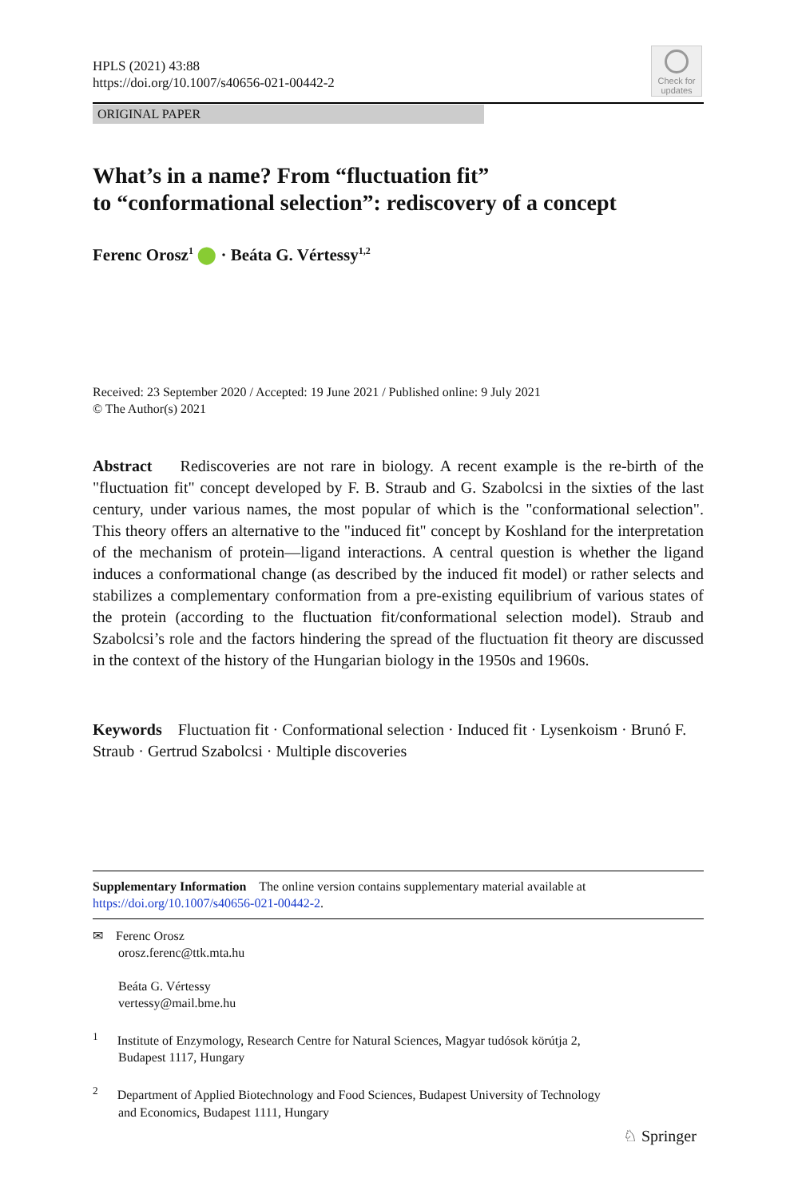HPLS (2021) 43:88
https://doi.org/10.1007/s40656-021-00442-2
Check for updates
ORIGINAL PAPER
What’s in a name? From “fluctuation fit”
to “conformational selection”: rediscovery of a concept
Ferenc Orosz<sup>1</sup> ⬤ · Beáta G. Vértessy<sup>1,2</sup>
Received: 23 September 2020 / Accepted: 19 June 2021 / Published online: 9 July 2021
© The Author(s) 2021
Abstract Rediscoveries are not rare in biology. A recent example is the re-birth of the "fluctuation fit" concept developed by F. B. Straub and G. Szabolcsi in the sixties of the last century, under various names, the most popular of which is the "conformational selection". This theory offers an alternative to the "induced fit" concept by Koshland for the interpretation of the mechanism of protein—ligand interactions. A central question is whether the ligand induces a conformational change (as described by the induced fit model) or rather selects and stabilizes a complementary conformation from a pre-existing equilibrium of various states of the protein (according to the fluctuation fit/conformational selection model). Straub and Szabolcsi’s role and the factors hindering the spread of the fluctuation fit theory are discussed in the context of the history of the Hungarian biology in the 1950s and 1960s.
Keywords Fluctuation fit · Conformational selection · Induced fit · Lysenkoism · Brunó F. Straub · Gertrud Szabolcsi · Multiple discoveries
Supplementary Information The online version contains supplementary material available at https://doi.org/10.1007/s40656-021-00442-2.
✉ Ferenc Orosz
orosz.ferenc@ttk.mta.hu
Beáta G. Vértessy
vertessy@mail.bme.hu
<sup>1</sup> Institute of Enzymology, Research Centre for Natural Sciences, Magyar tudósok körútja 2,
Budapest 1117, Hungary
<sup>2</sup> Department of Applied Biotechnology and Food Sciences, Budapest University of Technology
and Economics, Budapest 1111, Hungary
♘ Springer